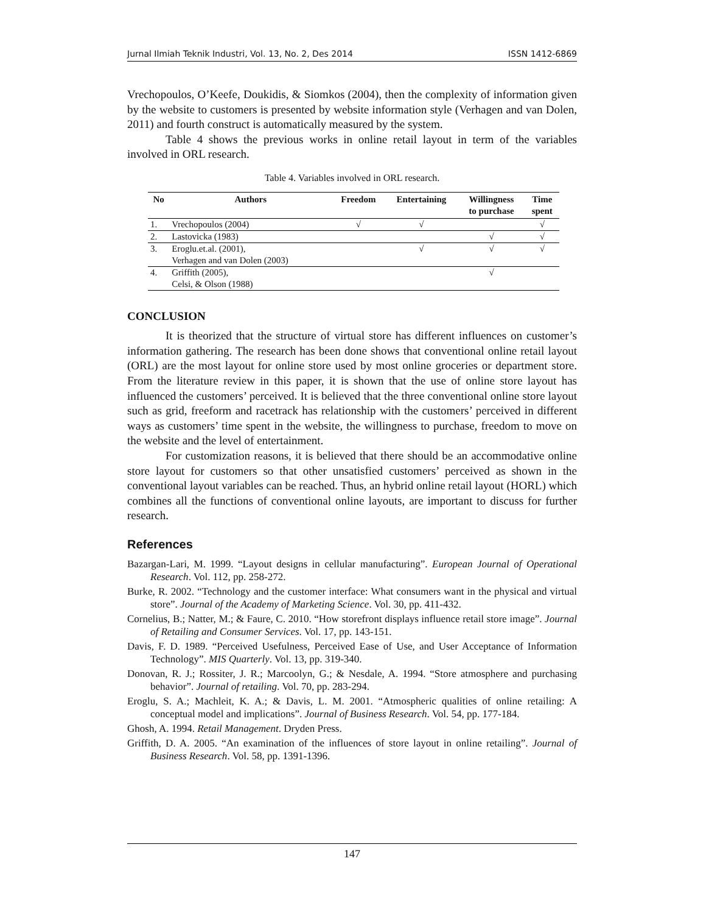Jurnal Ilmiah Teknik Industri, Vol. 13, No. 2, Des 2014 ISSN 1412-6869
Vrechopoulos, O’Keefe, Doukidis, & Siomkos (2004), then the complexity of information given by the website to customers is presented by website information style (Verhagen and van Dolen, 2011) and fourth construct is automatically measured by the system.
Table 4 shows the previous works in online retail layout in term of the variables involved in ORL research.
Table 4. Variables involved in ORL research.
| No | Authors | Freedom | Entertaining | Willingness to purchase | Time spent |
| --- | --- | --- | --- | --- | --- |
| 1. | Vrechopoulos (2004) | √ | √ | | √ |
| 2. | Lastovicka (1983) | | | √ | √ |
| 3. | Eroglu.et.al. (2001), Verhagen and van Dolen (2003) | | √ | √ | √ |
| 4. | Griffith (2005), Celsi, & Olson (1988) | | | √ | |
CONCLUSION
It is theorized that the structure of virtual store has different influences on customer’s information gathering. The research has been done shows that conventional online retail layout (ORL) are the most layout for online store used by most online groceries or department store. From the literature review in this paper, it is shown that the use of online store layout has influenced the customers’ perceived. It is believed that the three conventional online store layout such as grid, freeform and racetrack has relationship with the customers’ perceived in different ways as customers’ time spent in the website, the willingness to purchase, freedom to move on the website and the level of entertainment.
For customization reasons, it is believed that there should be an accommodative online store layout for customers so that other unsatisfied customers’ perceived as shown in the conventional layout variables can be reached. Thus, an hybrid online retail layout (HORL) which combines all the functions of conventional online layouts, are important to discuss for further research.
References
Bazargan-Lari, M. 1999. “Layout designs in cellular manufacturing”. European Journal of Operational Research. Vol. 112, pp. 258-272.
Burke, R. 2002. “Technology and the customer interface: What consumers want in the physical and virtual store”. Journal of the Academy of Marketing Science. Vol. 30, pp. 411-432.
Cornelius, B.; Natter, M.; & Faure, C. 2010. “How storefront displays influence retail store image”. Journal of Retailing and Consumer Services. Vol. 17, pp. 143-151.
Davis, F. D. 1989. “Perceived Usefulness, Perceived Ease of Use, and User Acceptance of Information Technology”. MIS Quarterly. Vol. 13, pp. 319-340.
Donovan, R. J.; Rossiter, J. R.; Marcoolyn, G.; & Nesdale, A. 1994. “Store atmosphere and purchasing behavior”. Journal of retailing. Vol. 70, pp. 283-294.
Eroglu, S. A.; Machleit, K. A.; & Davis, L. M. 2001. “Atmospheric qualities of online retailing: A conceptual model and implications”. Journal of Business Research. Vol. 54, pp. 177-184.
Ghosh, A. 1994. Retail Management. Dryden Press.
Griffith, D. A. 2005. “An examination of the influences of store layout in online retailing”. Journal of Business Research. Vol. 58, pp. 1391-1396.
147